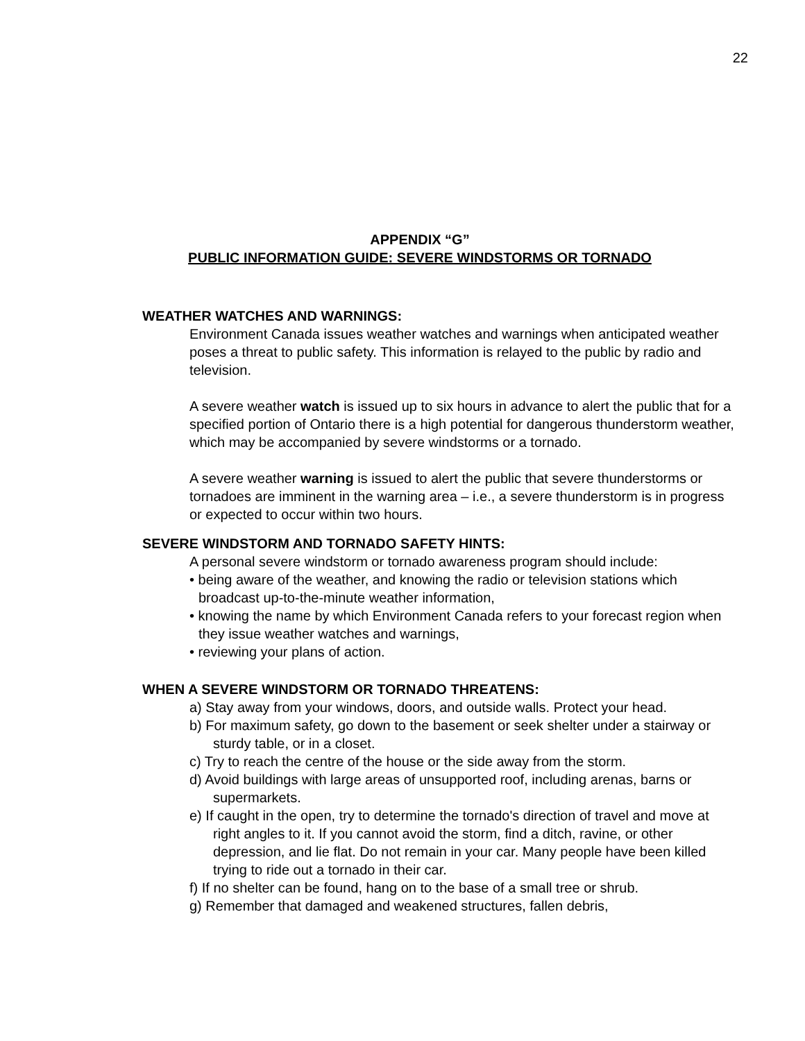22
APPENDIX “G”
PUBLIC INFORMATION GUIDE: SEVERE WINDSTORMS OR TORNADO
WEATHER WATCHES AND WARNINGS:
Environment Canada issues weather watches and warnings when anticipated weather poses a threat to public safety. This information is relayed to the public by radio and television.
A severe weather watch is issued up to six hours in advance to alert the public that for a specified portion of Ontario there is a high potential for dangerous thunderstorm weather, which may be accompanied by severe windstorms or a tornado.
A severe weather warning is issued to alert the public that severe thunderstorms or tornadoes are imminent in the warning area – i.e., a severe thunderstorm is in progress or expected to occur within two hours.
SEVERE WINDSTORM AND TORNADO SAFETY HINTS:
A personal severe windstorm or tornado awareness program should include:
• being aware of the weather, and knowing the radio or television stations which broadcast up-to-the-minute weather information,
• knowing the name by which Environment Canada refers to your forecast region when they issue weather watches and warnings,
• reviewing your plans of action.
WHEN A SEVERE WINDSTORM OR TORNADO THREATENS:
a) Stay away from your windows, doors, and outside walls. Protect your head.
b) For maximum safety, go down to the basement or seek shelter under a stairway or sturdy table, or in a closet.
c) Try to reach the centre of the house or the side away from the storm.
d) Avoid buildings with large areas of unsupported roof, including arenas, barns or supermarkets.
e) If caught in the open, try to determine the tornado's direction of travel and move at right angles to it. If you cannot avoid the storm, find a ditch, ravine, or other depression, and lie flat. Do not remain in your car. Many people have been killed trying to ride out a tornado in their car.
f) If no shelter can be found, hang on to the base of a small tree or shrub.
g) Remember that damaged and weakened structures, fallen debris,